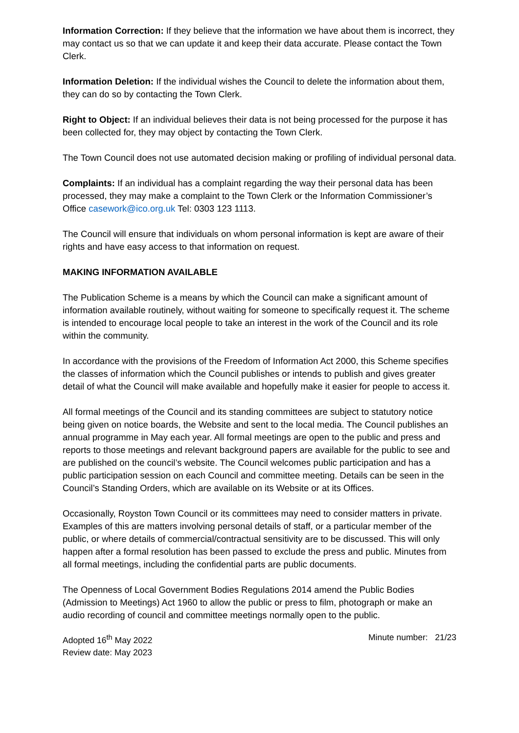Information Correction: If they believe that the information we have about them is incorrect, they may contact us so that we can update it and keep their data accurate. Please contact the Town Clerk.
Information Deletion: If the individual wishes the Council to delete the information about them, they can do so by contacting the Town Clerk.
Right to Object: If an individual believes their data is not being processed for the purpose it has been collected for, they may object by contacting the Town Clerk.
The Town Council does not use automated decision making or profiling of individual personal data.
Complaints: If an individual has a complaint regarding the way their personal data has been processed, they may make a complaint to the Town Clerk or the Information Commissioner’s Office casework@ico.org.uk Tel: 0303 123 1113.
The Council will ensure that individuals on whom personal information is kept are aware of their rights and have easy access to that information on request.
MAKING INFORMATION AVAILABLE
The Publication Scheme is a means by which the Council can make a significant amount of information available routinely, without waiting for someone to specifically request it. The scheme is intended to encourage local people to take an interest in the work of the Council and its role within the community.
In accordance with the provisions of the Freedom of Information Act 2000, this Scheme specifies the classes of information which the Council publishes or intends to publish and gives greater detail of what the Council will make available and hopefully make it easier for people to access it.
All formal meetings of the Council and its standing committees are subject to statutory notice being given on notice boards, the Website and sent to the local media. The Council publishes an annual programme in May each year. All formal meetings are open to the public and press and reports to those meetings and relevant background papers are available for the public to see and are published on the council’s website. The Council welcomes public participation and has a public participation session on each Council and committee meeting. Details can be seen in the Council’s Standing Orders, which are available on its Website or at its Offices.
Occasionally, Royston Town Council or its committees may need to consider matters in private. Examples of this are matters involving personal details of staff, or a particular member of the public, or where details of commercial/contractual sensitivity are to be discussed. This will only happen after a formal resolution has been passed to exclude the press and public. Minutes from all formal meetings, including the confidential parts are public documents.
The Openness of Local Government Bodies Regulations 2014 amend the Public Bodies (Admission to Meetings) Act 1960 to allow the public or press to film, photograph or make an audio recording of council and committee meetings normally open to the public.
Adopted 16<sup>th</sup> May 2022
Review date: May 2023
Minute number: 21/23